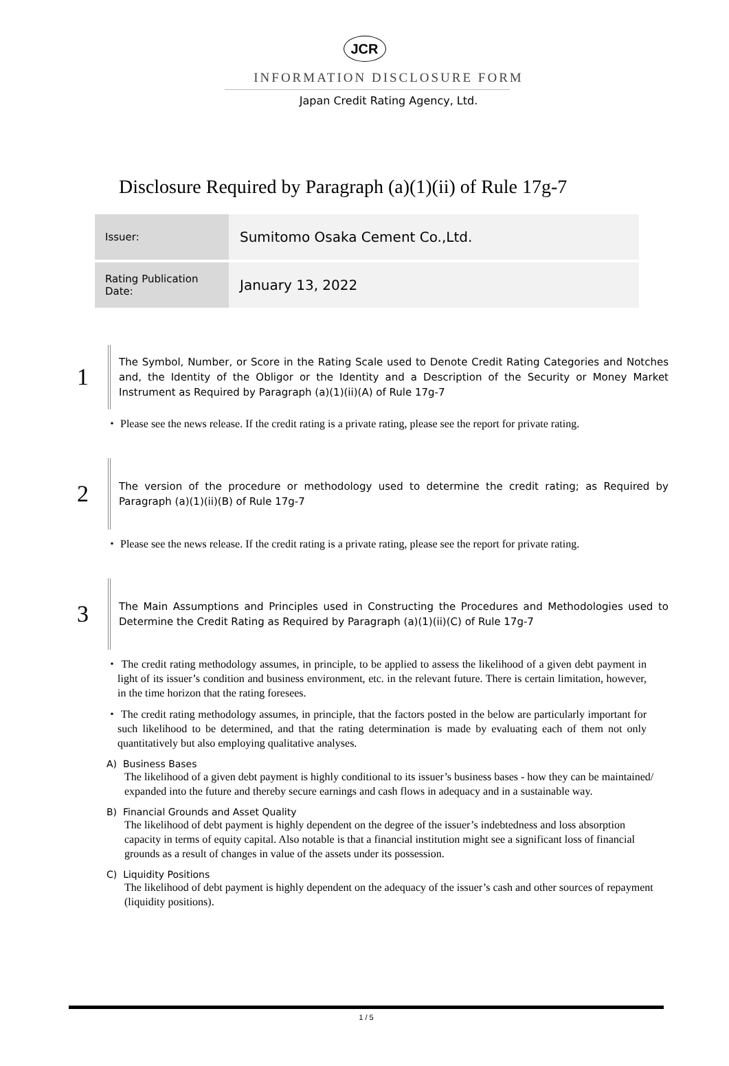JCR
INFORMATION DISCLOSURE FORM
Japan Credit Rating Agency, Ltd.
Disclosure Required by Paragraph (a)(1)(ii) of Rule 17g-7
| Issuer: | Sumitomo Osaka Cement Co.,Ltd. |
| Rating Publication Date: | January 13, 2022 |
1
The Symbol, Number, or Score in the Rating Scale used to Denote Credit Rating Categories and Notches and, the Identity of the Obligor or the Identity and a Description of the Security or Money Market Instrument as Required by Paragraph (a)(1)(ii)(A) of Rule 17g-7
・ Please see the news release. If the credit rating is a private rating, please see the report for private rating.
2
The version of the procedure or methodology used to determine the credit rating; as Required by Paragraph (a)(1)(ii)(B) of Rule 17g-7
・ Please see the news release. If the credit rating is a private rating, please see the report for private rating.
3
The Main Assumptions and Principles used in Constructing the Procedures and Methodologies used to Determine the Credit Rating as Required by Paragraph (a)(1)(ii)(C) of Rule 17g-7
・ The credit rating methodology assumes, in principle, to be applied to assess the likelihood of a given debt payment in light of its issuer’s condition and business environment, etc. in the relevant future. There is certain limitation, however, in the time horizon that the rating foresees.
・ The credit rating methodology assumes, in principle, that the factors posted in the below are particularly important for such likelihood to be determined, and that the rating determination is made by evaluating each of them not only quantitatively but also employing qualitative analyses.
A) Business Bases
The likelihood of a given debt payment is highly conditional to its issuer’s business bases - how they can be maintained/ expanded into the future and thereby secure earnings and cash flows in adequacy and in a sustainable way.
B) Financial Grounds and Asset Quality
The likelihood of debt payment is highly dependent on the degree of the issuer’s indebtedness and loss absorption capacity in terms of equity capital. Also notable is that a financial institution might see a significant loss of financial grounds as a result of changes in value of the assets under its possession.
C) Liquidity Positions
The likelihood of debt payment is highly dependent on the adequacy of the issuer’s cash and other sources of repayment (liquidity positions).
1 / 5